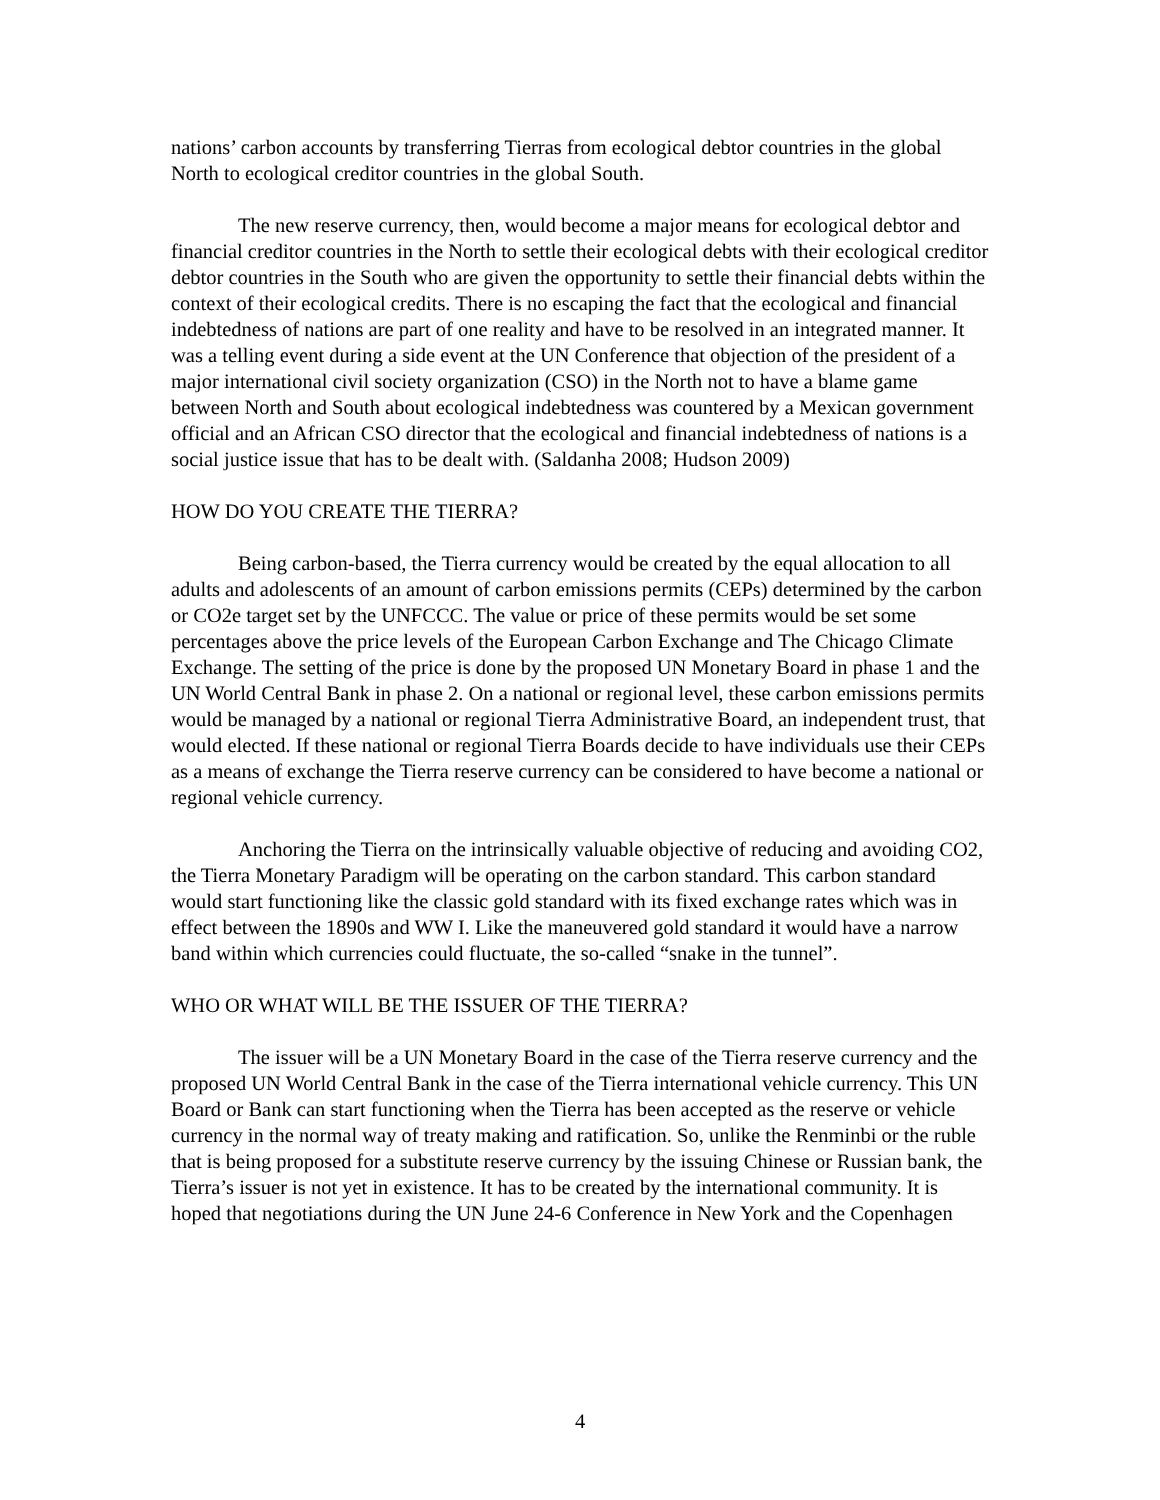nations’ carbon accounts by transferring Tierras from ecological debtor countries in the global North to ecological creditor countries in the global South.
The new reserve currency, then, would become a major means for ecological debtor and financial creditor countries in the North to settle their ecological debts with their ecological creditor debtor countries in the South who are given the opportunity to settle their financial debts within the context of their ecological credits. There is no escaping the fact that the ecological and financial indebtedness of nations are part of one reality and have to be resolved in an integrated manner. It was a telling event during a side event at the UN Conference that objection of the president of a major international civil society organization (CSO) in the North not to have a blame game between North and South about ecological indebtedness was countered by a Mexican government official and an African CSO director that the ecological and financial indebtedness of nations is a social justice issue that has to be dealt with. (Saldanha 2008; Hudson 2009)
HOW DO YOU CREATE THE TIERRA?
Being carbon-based, the Tierra currency would be created by the equal allocation to all adults and adolescents of an amount of carbon emissions permits (CEPs) determined by the carbon or CO2e target set by the UNFCCC. The value or price of these permits would be set some percentages above the price levels of the European Carbon Exchange and The Chicago Climate Exchange. The setting of the price is done by the proposed UN Monetary Board in phase 1 and the UN World Central Bank in phase 2. On a national or regional level, these carbon emissions permits would be managed by a national or regional Tierra Administrative Board, an independent trust, that would elected. If these national or regional Tierra Boards decide to have individuals use their CEPs as a means of exchange the Tierra reserve currency can be considered to have become a national or regional vehicle currency.
Anchoring the Tierra on the intrinsically valuable objective of reducing and avoiding CO2, the Tierra Monetary Paradigm will be operating on the carbon standard. This carbon standard would start functioning like the classic gold standard with its fixed exchange rates which was in effect between the 1890s and WW I. Like the maneuvered gold standard it would have a narrow band within which currencies could fluctuate, the so-called “snake in the tunnel”.
WHO OR WHAT WILL BE THE ISSUER OF THE TIERRA?
The issuer will be a UN Monetary Board in the case of the Tierra reserve currency and the proposed UN World Central Bank in the case of the Tierra international vehicle currency. This UN Board or Bank can start functioning when the Tierra has been accepted as the reserve or vehicle currency in the normal way of treaty making and ratification. So, unlike the Renminbi or the ruble that is being proposed for a substitute reserve currency by the issuing Chinese or Russian bank, the Tierra’s issuer is not yet in existence. It has to be created by the international community. It is hoped that negotiations during the UN June 24-6 Conference in New York and the Copenhagen
4